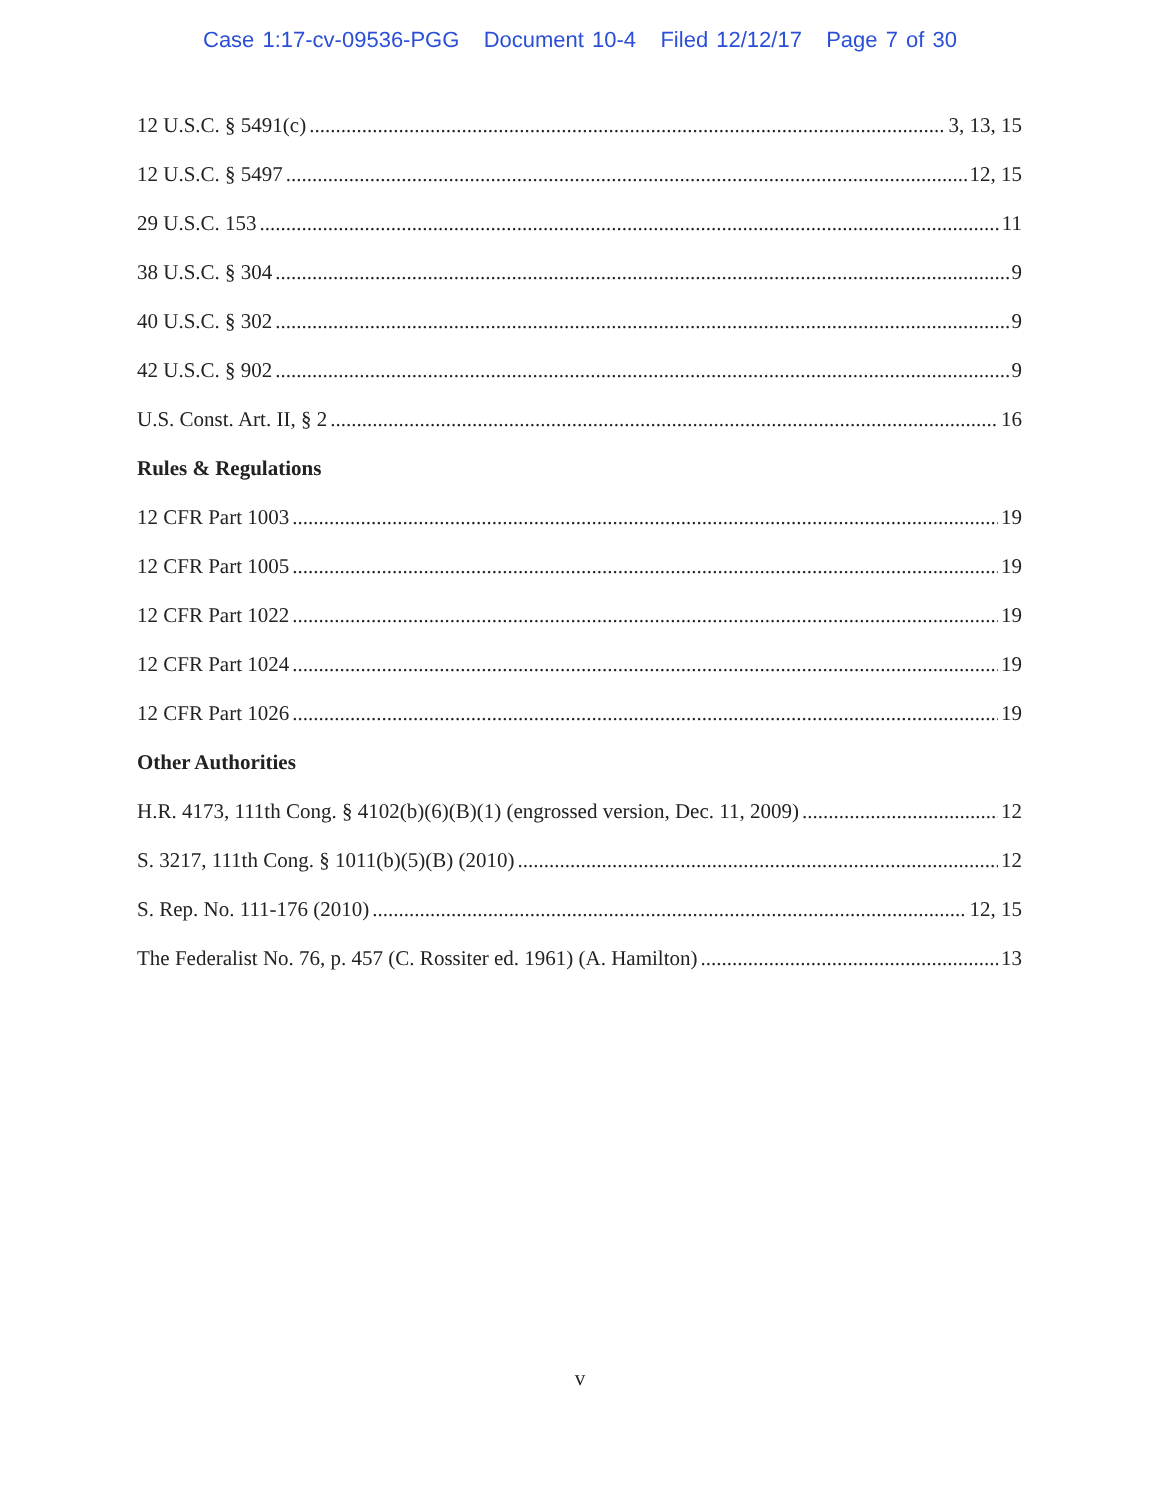Case 1:17-cv-09536-PGG Document 10-4 Filed 12/12/17 Page 7 of 30
12 U.S.C. § 5491(c) 3, 13, 15
12 U.S.C. § 5497 12, 15
29 U.S.C. 153 11
38 U.S.C. § 304 9
40 U.S.C. § 302 9
42 U.S.C. § 902 9
U.S. Const. Art. II, § 2 16
Rules & Regulations
12 CFR Part 1003 19
12 CFR Part 1005 19
12 CFR Part 1022 19
12 CFR Part 1024 19
12 CFR Part 1026 19
Other Authorities
H.R. 4173, 111th Cong. § 4102(b)(6)(B)(1) (engrossed version, Dec. 11, 2009) 12
S. 3217, 111th Cong. § 1011(b)(5)(B) (2010) 12
S. Rep. No. 111-176 (2010) 12, 15
The Federalist No. 76, p. 457 (C. Rossiter ed. 1961) (A. Hamilton) 13
v